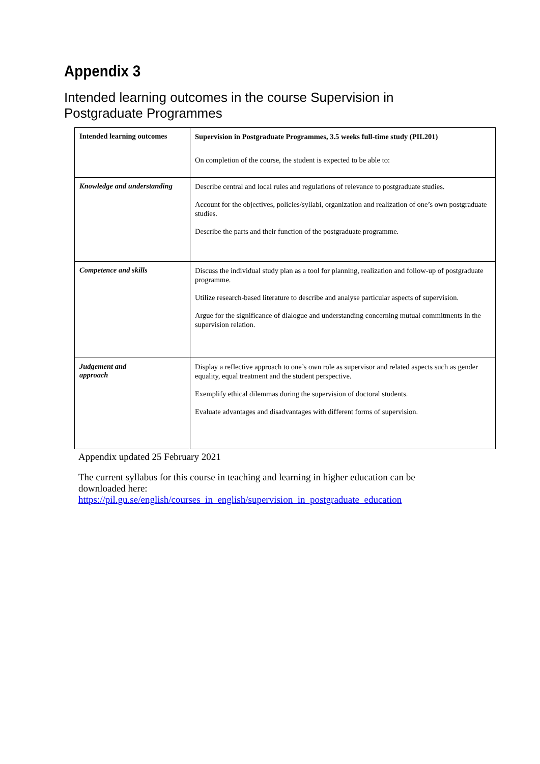Appendix 3
Intended learning outcomes in the course Supervision in Postgraduate Programmes
| Intended learning outcomes | Supervision in Postgraduate Programmes, 3.5 weeks full-time study (PIL201) On completion of the course, the student is expected to be able to: |
| Knowledge and understanding | Describe central and local rules and regulations of relevance to postgraduate studies. Account for the objectives, policies/syllabi, organization and realization of one’s own postgraduate studies. Describe the parts and their function of the postgraduate programme. |
| Competence and skills | Discuss the individual study plan as a tool for planning, realization and follow-up of postgraduate programme. Utilize research-based literature to describe and analyse particular aspects of supervision. Argue for the significance of dialogue and understanding concerning mutual commitments in the supervision relation. |
| Judgement and approach | Display a reflective approach to one’s own role as supervisor and related aspects such as gender equality, equal treatment and the student perspective. Exemplify ethical dilemmas during the supervision of doctoral students. Evaluate advantages and disadvantages with different forms of supervision. |
Appendix updated 25 February 2021
The current syllabus for this course in teaching and learning in higher education can be downloaded here:
https://pil.gu.se/english/courses_in_english/supervision_in_postgraduate_education